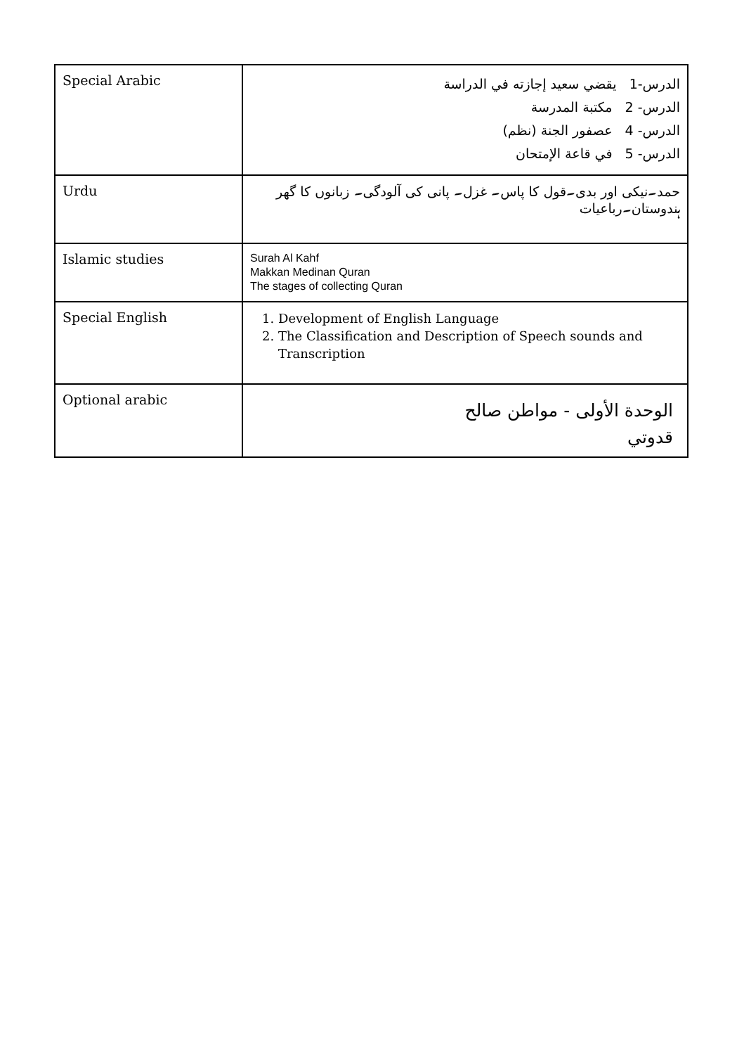| Special Arabic | الدرس-1 يقضي سعيد إجازته في الدراسة الدرس- 2 مكتبة المدرسة الدرس- 4 عصفور الجنة (نظم) الدرس- 5 في قاعة الإمتحان |
| Urdu | حمد۔نیکی اور بدی۔قول کا پاس۔ غزل۔ پانی کی آلودگی۔ زبانوں کا گھر ہندوستان۔رباعیات |
| Islamic studies | Surah Al Kahf Makkan Medinan Quran The stages of collecting Quran |
| Special English | 1. Development of English Language 2. The Classification and Description of Speech sounds and Transcription |
| Optional arabic | الوحدة الأولى - مواطن صالح قدوتي |